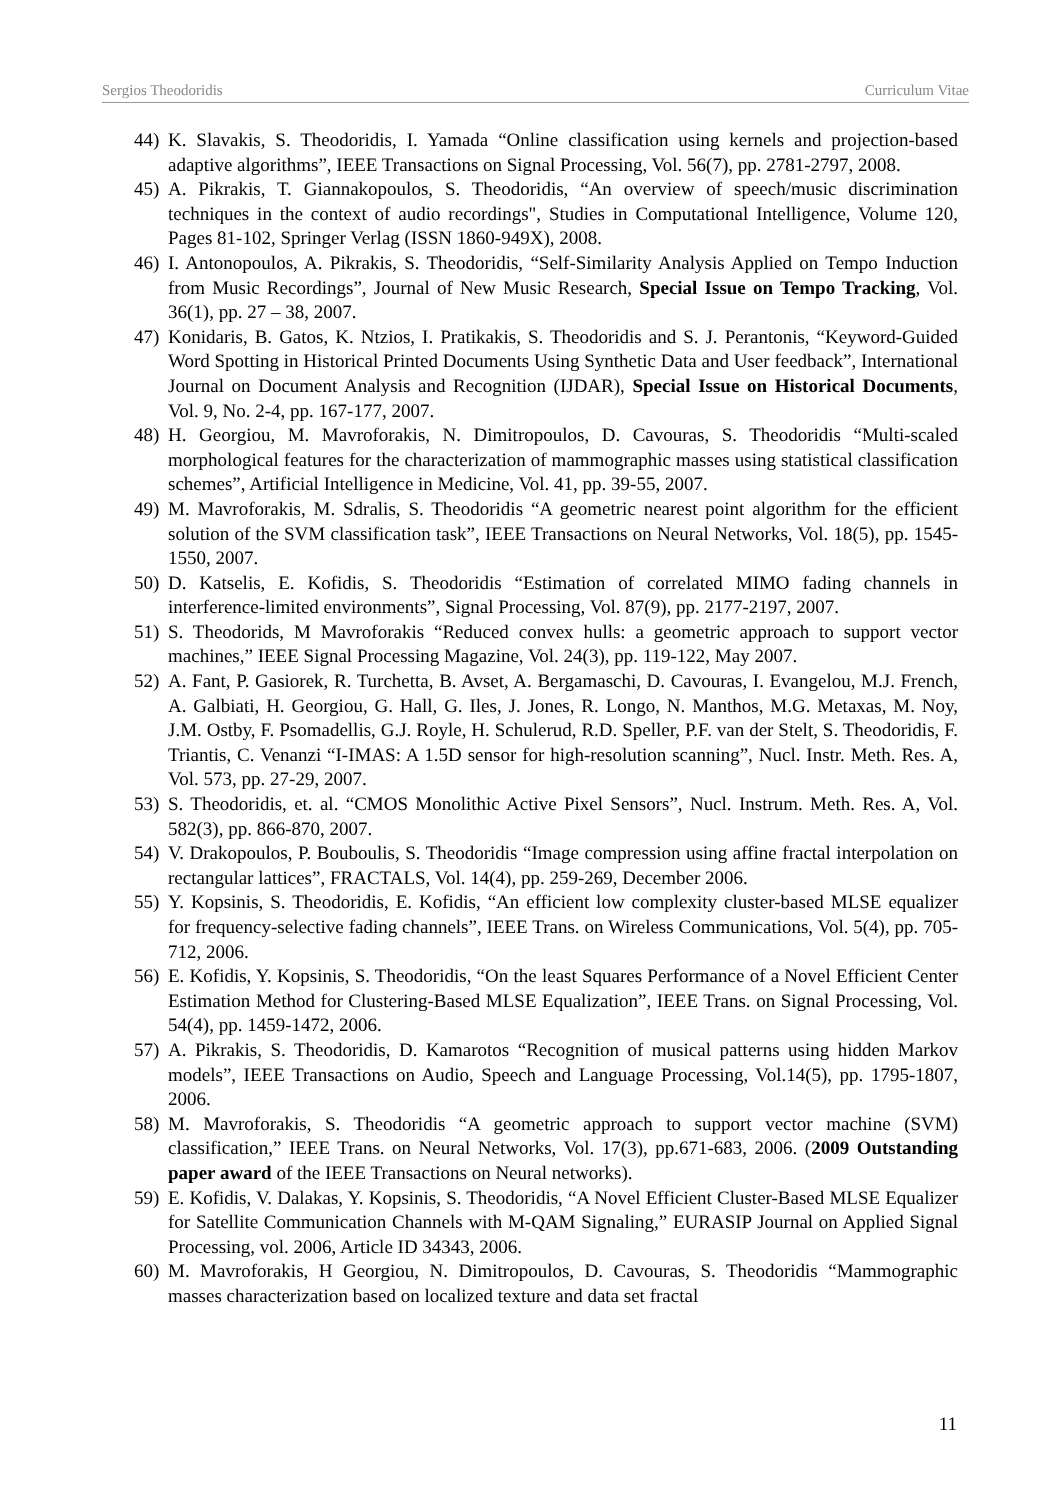Sergios Theodoridis Curriculum Vitae
44) K. Slavakis, S. Theodoridis, I. Yamada “Online classification using kernels and projection-based adaptive algorithms”, IEEE Transactions on Signal Processing, Vol. 56(7), pp. 2781-2797, 2008.
45) A. Pikrakis, T. Giannakopoulos, S. Theodoridis, “An overview of speech/music discrimination techniques in the context of audio recordings", Studies in Computational Intelligence, Volume 120, Pages 81-102, Springer Verlag (ISSN 1860-949X), 2008.
46) I. Antonopoulos, A. Pikrakis, S. Theodoridis, “Self-Similarity Analysis Applied on Tempo Induction from Music Recordings”, Journal of New Music Research, Special Issue on Tempo Tracking, Vol. 36(1), pp. 27 – 38, 2007.
47) Konidaris, B. Gatos, K. Ntzios, I. Pratikakis, S. Theodoridis and S. J. Perantonis, “Keyword-Guided Word Spotting in Historical Printed Documents Using Synthetic Data and User feedback”, International Journal on Document Analysis and Recognition (IJDAR), Special Issue on Historical Documents, Vol. 9, No. 2-4, pp. 167-177, 2007.
48) H. Georgiou, M. Mavroforakis, N. Dimitropoulos, D. Cavouras, S. Theodoridis “Multi-scaled morphological features for the characterization of mammographic masses using statistical classification schemes”, Artificial Intelligence in Medicine, Vol. 41, pp. 39-55, 2007.
49) M. Mavroforakis, M. Sdralis, S. Theodoridis “A geometric nearest point algorithm for the efficient solution of the SVM classification task”, IEEE Transactions on Neural Networks, Vol. 18(5), pp. 1545-1550, 2007.
50) D. Katselis, E. Kofidis, S. Theodoridis “Estimation of correlated MIMO fading channels in interference-limited environments”, Signal Processing, Vol. 87(9), pp. 2177-2197, 2007.
51) S. Theodorids, M Mavroforakis “Reduced convex hulls: a geometric approach to support vector machines,” IEEE Signal Processing Magazine, Vol. 24(3), pp. 119-122, May 2007.
52) A. Fant, P. Gasiorek, R. Turchetta, B. Avset, A. Bergamaschi, D. Cavouras, I. Evangelou, M.J. French, A. Galbiati, H. Georgiou, G. Hall, G. Iles, J. Jones, R. Longo, N. Manthos, M.G. Metaxas, M. Noy, J.M. Ostby, F. Psomadellis, G.J. Royle, H. Schulerud, R.D. Speller, P.F. van der Stelt, S. Theodoridis, F. Triantis, C. Venanzi “I-IMAS: A 1.5D sensor for high-resolution scanning”, Nucl. Instr. Meth. Res. A, Vol. 573, pp. 27-29, 2007.
53) S. Theodoridis, et. al. “CMOS Monolithic Active Pixel Sensors”, Nucl. Instrum. Meth. Res. A, Vol. 582(3), pp. 866-870, 2007.
54) V. Drakopoulos, P. Bouboulis, S. Theodoridis “Image compression using affine fractal interpolation on rectangular lattices”, FRACTALS, Vol. 14(4), pp. 259-269, December 2006.
55) Y. Kopsinis, S. Theodoridis, E. Kofidis, “An efficient low complexity cluster-based MLSE equalizer for frequency-selective fading channels”, IEEE Trans. on Wireless Communications, Vol. 5(4), pp. 705-712, 2006.
56) E. Kofidis, Y. Kopsinis, S. Theodoridis, “On the least Squares Performance of a Novel Efficient Center Estimation Method for Clustering-Based MLSE Equalization”, IEEE Trans. on Signal Processing, Vol. 54(4), pp. 1459-1472, 2006.
57) A. Pikrakis, S. Theodoridis, D. Kamarotos “Recognition of musical patterns using hidden Markov models”, IEEE Transactions on Audio, Speech and Language Processing, Vol.14(5), pp. 1795-1807, 2006.
58) M. Mavroforakis, S. Theodoridis “A geometric approach to support vector machine (SVM) classification,” IEEE Trans. on Neural Networks, Vol. 17(3), pp.671-683, 2006. (2009 Outstanding paper award of the IEEE Transactions on Neural networks).
59) E. Kofidis, V. Dalakas, Y. Kopsinis, S. Theodoridis, “A Novel Efficient Cluster-Based MLSE Equalizer for Satellite Communication Channels with M-QAM Signaling,” EURASIP Journal on Applied Signal Processing, vol. 2006, Article ID 34343, 2006.
60) M. Mavroforakis, H Georgiou, N. Dimitropoulos, D. Cavouras, S. Theodoridis “Mammographic masses characterization based on localized texture and data set fractal
11